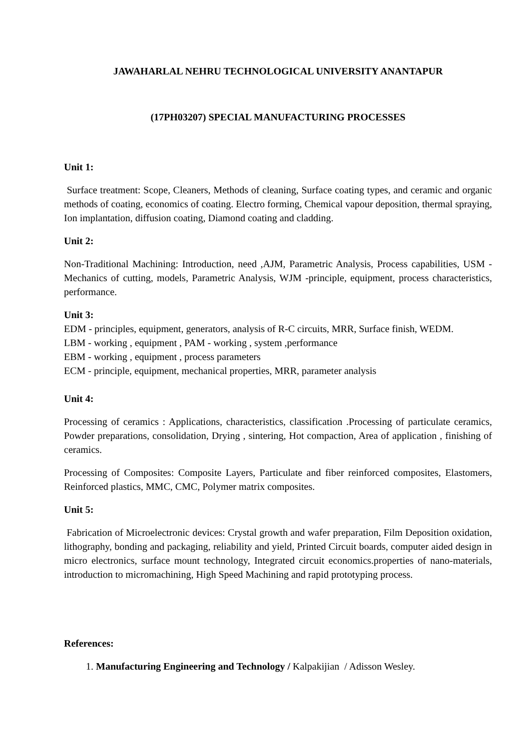JAWAHARLAL NEHRU TECHNOLOGICAL UNIVERSITY ANANTAPUR
(17PH03207) SPECIAL MANUFACTURING PROCESSES
Unit 1:
Surface treatment: Scope, Cleaners, Methods of cleaning, Surface coating types, and ceramic and organic methods of coating, economics of coating. Electro forming, Chemical vapour deposition, thermal spraying, Ion implantation, diffusion coating, Diamond coating and cladding.
Unit 2:
Non-Traditional Machining: Introduction, need ,AJM, Parametric Analysis, Process capabilities, USM -Mechanics of cutting, models, Parametric Analysis, WJM -principle, equipment, process characteristics, performance.
Unit 3:
EDM - principles, equipment, generators, analysis of R-C circuits, MRR, Surface finish, WEDM.
LBM - working , equipment , PAM - working , system ,performance
EBM - working , equipment , process parameters
ECM - principle, equipment, mechanical properties, MRR, parameter analysis
Unit 4:
Processing of ceramics : Applications, characteristics, classification .Processing of particulate ceramics, Powder preparations, consolidation, Drying , sintering, Hot compaction, Area of application , finishing of ceramics.
Processing of Composites: Composite Layers, Particulate and fiber reinforced composites, Elastomers, Reinforced plastics, MMC, CMC, Polymer matrix composites.
Unit 5:
Fabrication of Microelectronic devices: Crystal growth and wafer preparation, Film Deposition oxidation, lithography, bonding and packaging, reliability and yield, Printed Circuit boards, computer aided design in micro electronics, surface mount technology, Integrated circuit economics.properties of nano-materials, introduction to micromachining, High Speed Machining and rapid prototyping process.
References:
1. Manufacturing Engineering and Technology / Kalpakijian / Adisson Wesley.